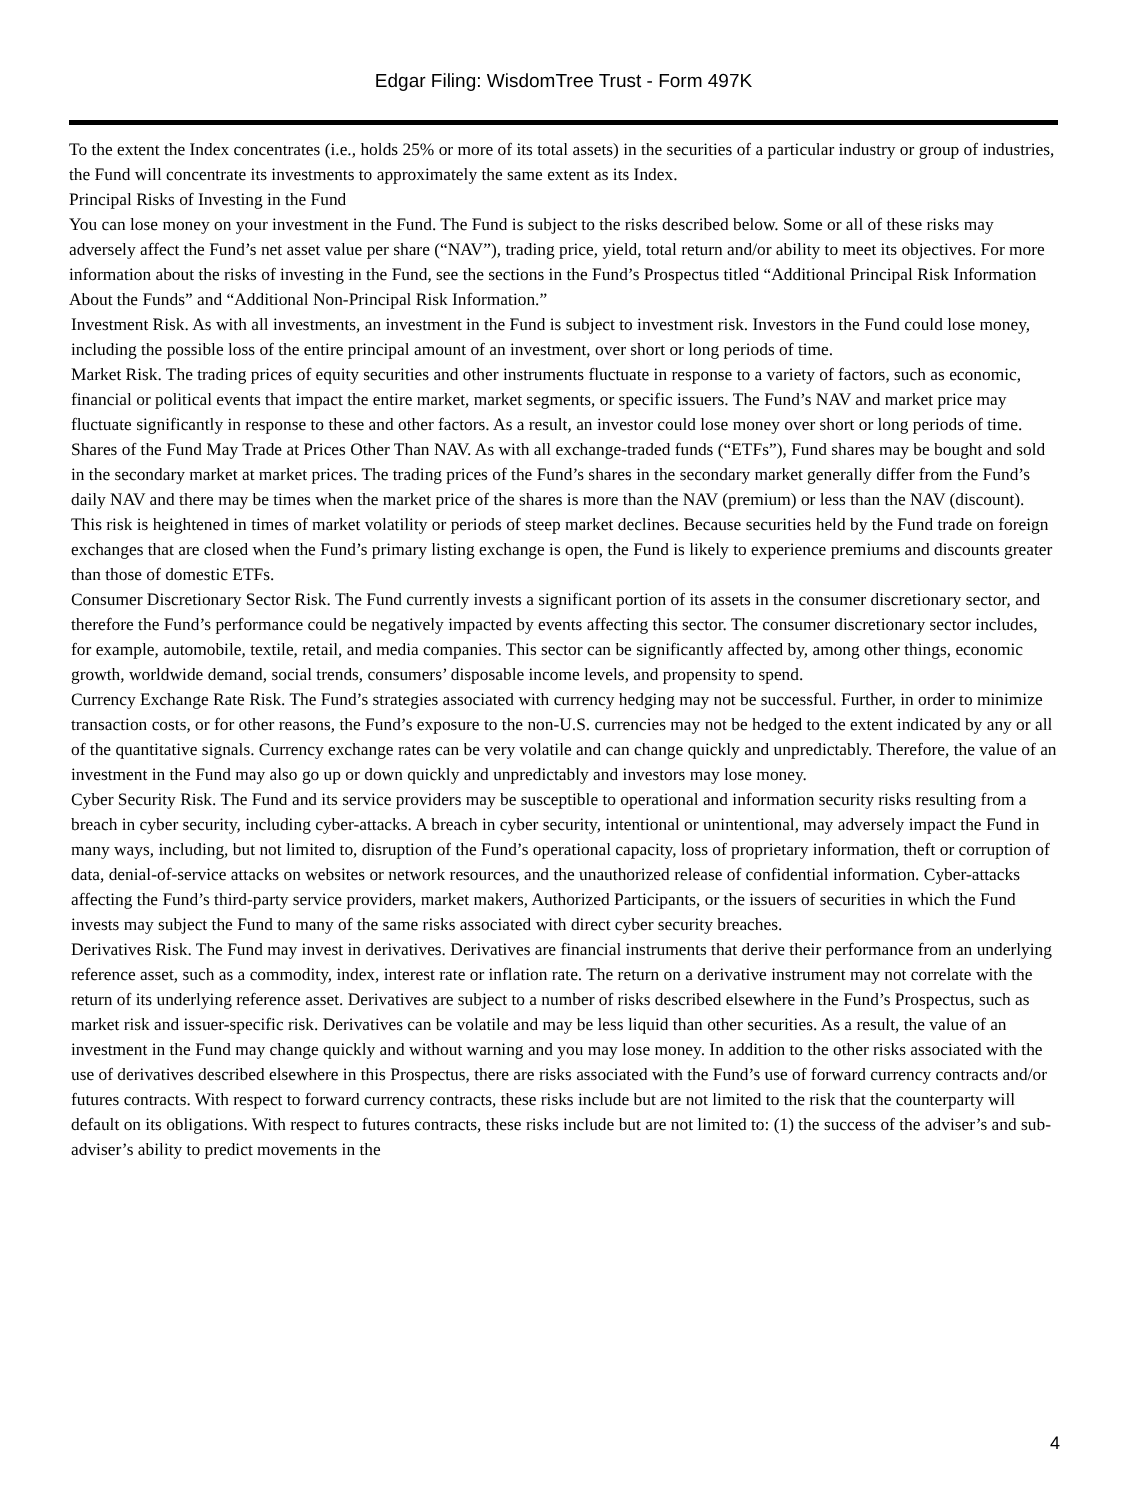Edgar Filing: WisdomTree Trust - Form 497K
To the extent the Index concentrates (i.e., holds 25% or more of its total assets) in the securities of a particular industry or group of industries, the Fund will concentrate its investments to approximately the same extent as its Index.
Principal Risks of Investing in the Fund
You can lose money on your investment in the Fund. The Fund is subject to the risks described below. Some or all of these risks may adversely affect the Fund’s net asset value per share (“NAV”), trading price, yield, total return and/or ability to meet its objectives. For more information about the risks of investing in the Fund, see the sections in the Fund’s Prospectus titled “Additional Principal Risk Information About the Funds” and “Additional Non-Principal Risk Information.”
Investment Risk. As with all investments, an investment in the Fund is subject to investment risk. Investors in the Fund could lose money, including the possible loss of the entire principal amount of an investment, over short or long periods of time.
Market Risk. The trading prices of equity securities and other instruments fluctuate in response to a variety of factors, such as economic, financial or political events that impact the entire market, market segments, or specific issuers. The Fund’s NAV and market price may fluctuate significantly in response to these and other factors. As a result, an investor could lose money over short or long periods of time.
Shares of the Fund May Trade at Prices Other Than NAV. As with all exchange-traded funds (“ETFs”), Fund shares may be bought and sold in the secondary market at market prices. The trading prices of the Fund’s shares in the secondary market generally differ from the Fund’s daily NAV and there may be times when the market price of the shares is more than the NAV (premium) or less than the NAV (discount). This risk is heightened in times of market volatility or periods of steep market declines. Because securities held by the Fund trade on foreign exchanges that are closed when the Fund’s primary listing exchange is open, the Fund is likely to experience premiums and discounts greater than those of domestic ETFs.
Consumer Discretionary Sector Risk. The Fund currently invests a significant portion of its assets in the consumer discretionary sector, and therefore the Fund’s performance could be negatively impacted by events affecting this sector. The consumer discretionary sector includes, for example, automobile, textile, retail, and media companies. This sector can be significantly affected by, among other things, economic growth, worldwide demand, social trends, consumers’ disposable income levels, and propensity to spend.
Currency Exchange Rate Risk. The Fund’s strategies associated with currency hedging may not be successful. Further, in order to minimize transaction costs, or for other reasons, the Fund’s exposure to the non-U.S. currencies may not be hedged to the extent indicated by any or all of the quantitative signals. Currency exchange rates can be very volatile and can change quickly and unpredictably. Therefore, the value of an investment in the Fund may also go up or down quickly and unpredictably and investors may lose money.
Cyber Security Risk. The Fund and its service providers may be susceptible to operational and information security risks resulting from a breach in cyber security, including cyber-attacks. A breach in cyber security, intentional or unintentional, may adversely impact the Fund in many ways, including, but not limited to, disruption of the Fund’s operational capacity, loss of proprietary information, theft or corruption of data, denial-of-service attacks on websites or network resources, and the unauthorized release of confidential information. Cyber-attacks affecting the Fund’s third-party service providers, market makers, Authorized Participants, or the issuers of securities in which the Fund invests may subject the Fund to many of the same risks associated with direct cyber security breaches.
Derivatives Risk. The Fund may invest in derivatives. Derivatives are financial instruments that derive their performance from an underlying reference asset, such as a commodity, index, interest rate or inflation rate. The return on a derivative instrument may not correlate with the return of its underlying reference asset. Derivatives are subject to a number of risks described elsewhere in the Fund’s Prospectus, such as market risk and issuer-specific risk. Derivatives can be volatile and may be less liquid than other securities. As a result, the value of an investment in the Fund may change quickly and without warning and you may lose money. In addition to the other risks associated with the use of derivatives described elsewhere in this Prospectus, there are risks associated with the Fund’s use of forward currency contracts and/or futures contracts. With respect to forward currency contracts, these risks include but are not limited to the risk that the counterparty will default on its obligations. With respect to futures contracts, these risks include but are not limited to: (1) the success of the adviser’s and sub-adviser’s ability to predict movements in the
4